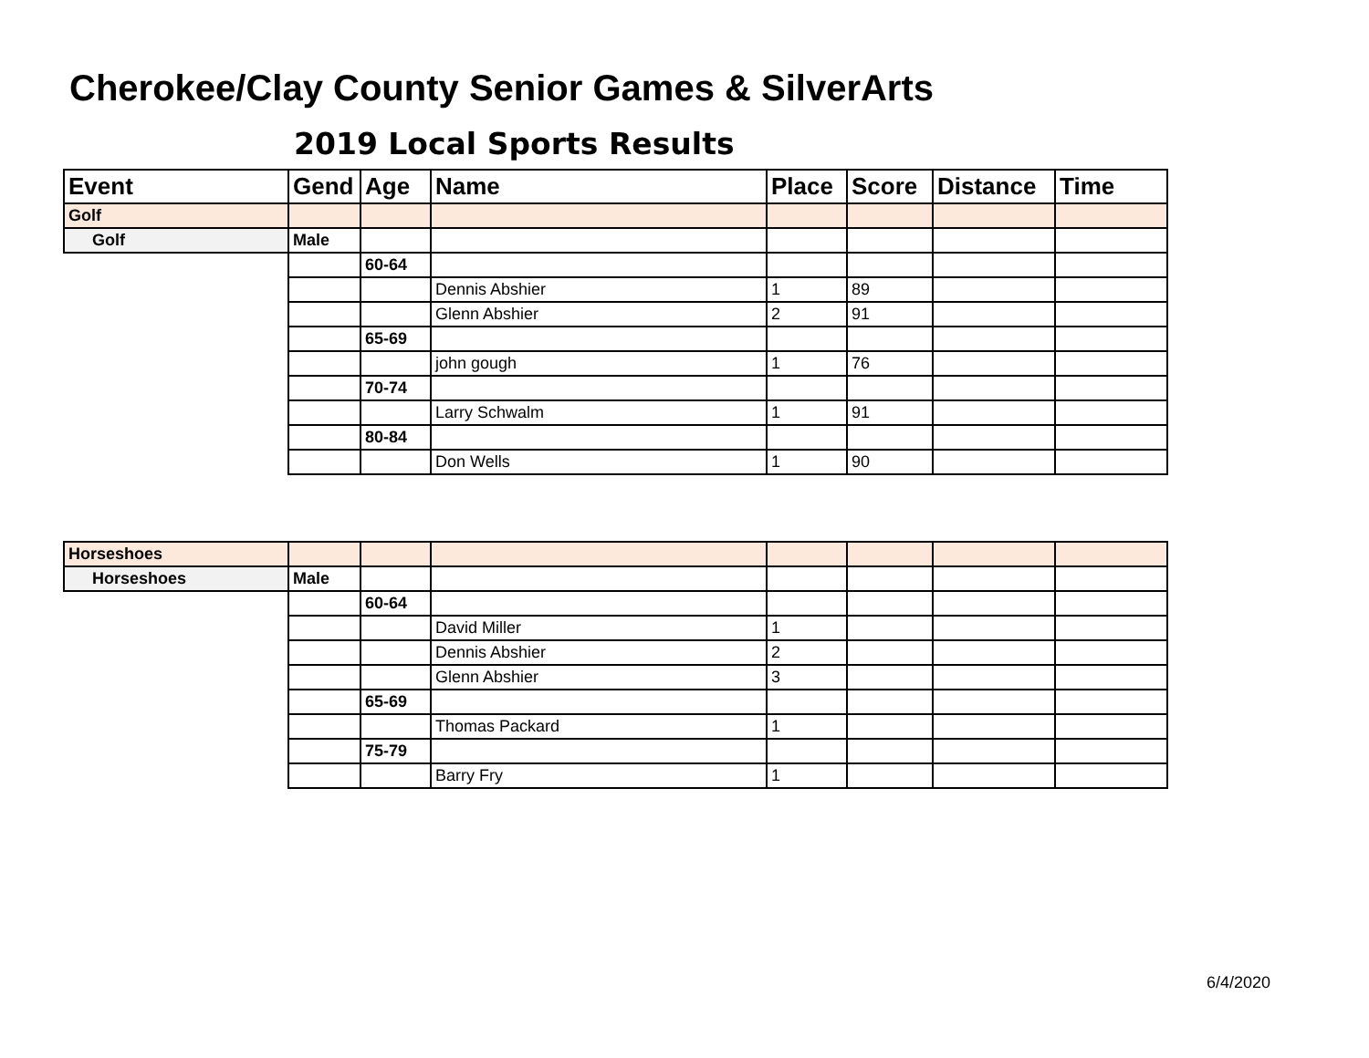Cherokee/Clay County Senior Games & SilverArts
2019 Local Sports Results
| Event | Gend | Age | Name | Place | Score | Distance | Time |
| --- | --- | --- | --- | --- | --- | --- | --- |
| Golf | | | | | | | |
| Golf | Male | | | | | | |
| | | 60-64 | | | | | |
| | | | Dennis Abshier | 1 | 89 | | |
| | | | Glenn Abshier | 2 | 91 | | |
| | | 65-69 | | | | | |
| | | | john gough | 1 | 76 | | |
| | | 70-74 | | | | | |
| | | | Larry Schwalm | 1 | 91 | | |
| | | 80-84 | | | | | |
| | | | Don Wells | 1 | 90 | | |
| Horseshoes | | | | | | | |
| Horseshoes | Male | | | | | | |
| | | 60-64 | | | | | |
| | | | David Miller | 1 | | | |
| | | | Dennis Abshier | 2 | | | |
| | | | Glenn Abshier | 3 | | | |
| | | 65-69 | | | | | |
| | | | Thomas Packard | 1 | | | |
| | | 75-79 | | | | | |
| | | | Barry Fry | 1 | | | |
6/4/2020